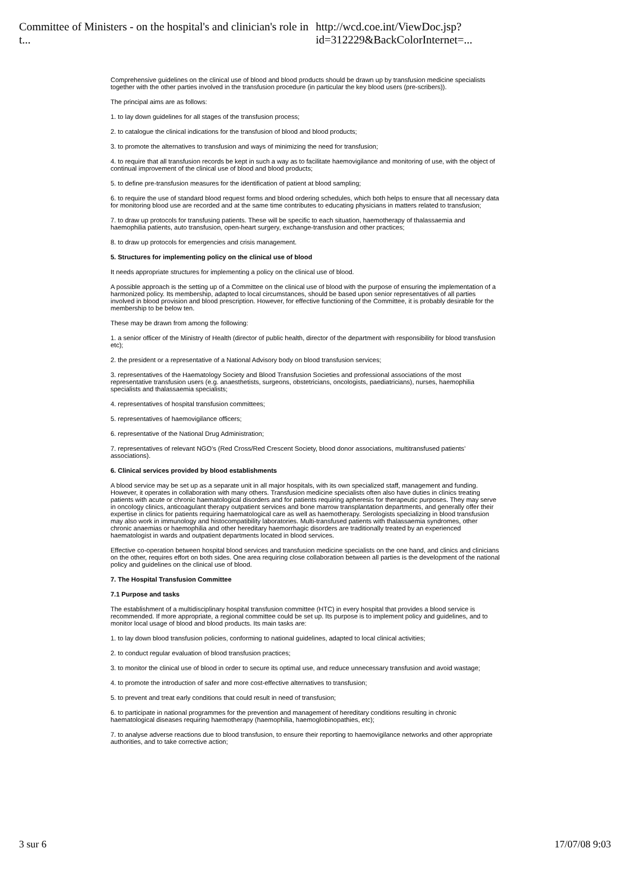Committee of Ministers - on the hospital's and clinician's role in t... http://wcd.coe.int/ViewDoc.jsp?id=312229&BackColorInternet=...
Comprehensive guidelines on the clinical use of blood and blood products should be drawn up by transfusion medicine specialists together with the other parties involved in the transfusion procedure (in particular the key blood users (pre-scribers)).
The principal aims are as follows:
1. to lay down guidelines for all stages of the transfusion process;
2. to catalogue the clinical indications for the transfusion of blood and blood products;
3. to promote the alternatives to transfusion and ways of minimizing the need for transfusion;
4. to require that all transfusion records be kept in such a way as to facilitate haemovigilance and monitoring of use, with the object of continual improvement of the clinical use of blood and blood products;
5. to define pre-transfusion measures for the identification of patient at blood sampling;
6. to require the use of standard blood request forms and blood ordering schedules, which both helps to ensure that all necessary data for monitoring blood use are recorded and at the same time contributes to educating physicians in matters related to transfusion;
7. to draw up protocols for transfusing patients. These will be specific to each situation, haemotherapy of thalassaemia and haemophilia patients, auto transfusion, open-heart surgery, exchange-transfusion and other practices;
8. to draw up protocols for emergencies and crisis management.
5. Structures for implementing policy on the clinical use of blood
It needs appropriate structures for implementing a policy on the clinical use of blood.
A possible approach is the setting up of a Committee on the clinical use of blood with the purpose of ensuring the implementation of a harmonized policy. Its membership, adapted to local circumstances, should be based upon senior representatives of all parties involved in blood provision and blood prescription. However, for effective functioning of the Committee, it is probably desirable for the membership to be below ten.
These may be drawn from among the following:
1. a senior officer of the Ministry of Health (director of public health, director of the department with responsibility for blood transfusion etc);
2. the president or a representative of a National Advisory body on blood transfusion services;
3. representatives of the Haematology Society and Blood Transfusion Societies and professional associations of the most representative transfusion users (e.g. anaesthetists, surgeons, obstetricians, oncologists, paediatricians), nurses, haemophilia specialists and thalassaemia specialists;
4. representatives of hospital transfusion committees;
5. representatives of haemovigilance officers;
6. representative of the National Drug Administration;
7. representatives of relevant NGO’s (Red Cross/Red Crescent Society, blood donor associations, multitransfused patients’ associations).
6. Clinical services provided by blood establishments
A blood service may be set up as a separate unit in all major hospitals, with its own specialized staff, management and funding. However, it operates in collaboration with many others. Transfusion medicine specialists often also have duties in clinics treating patients with acute or chronic haematological disorders and for patients requiring apheresis for therapeutic purposes. They may serve in oncology clinics, anticoagulant therapy outpatient services and bone marrow transplantation departments, and generally offer their expertise in clinics for patients requiring haematological care as well as haemotherapy. Serologists specializing in blood transfusion may also work in immunology and histocompatibility laboratories. Multi-transfused patients with thalassaemia syndromes, other chronic anaemias or haemophilia and other hereditary haemorrhagic disorders are traditionally treated by an experienced haematologist in wards and outpatient departments located in blood services.
Effective co-operation between hospital blood services and transfusion medicine specialists on the one hand, and clinics and clinicians on the other, requires effort on both sides. One area requiring close collaboration between all parties is the development of the national policy and guidelines on the clinical use of blood.
7. The Hospital Transfusion Committee
7.1 Purpose and tasks
The establishment of a multidisciplinary hospital transfusion committee (HTC) in every hospital that provides a blood service is recommended. If more appropriate, a regional committee could be set up. Its purpose is to implement policy and guidelines, and to monitor local usage of blood and blood products. Its main tasks are:
1. to lay down blood transfusion policies, conforming to national guidelines, adapted to local clinical activities;
2. to conduct regular evaluation of blood transfusion practices;
3. to monitor the clinical use of blood in order to secure its optimal use, and reduce unnecessary transfusion and avoid wastage;
4. to promote the introduction of safer and more cost-effective alternatives to transfusion;
5. to prevent and treat early conditions that could result in need of transfusion;
6. to participate in national programmes for the prevention and management of hereditary conditions resulting in chronic haematological diseases requiring haemotherapy (haemophilia, haemoglobinopathies, etc);
7. to analyse adverse reactions due to blood transfusion, to ensure their reporting to haemovigilance networks and other appropriate authorities, and to take corrective action;
3 sur 6 17/07/08 9:03